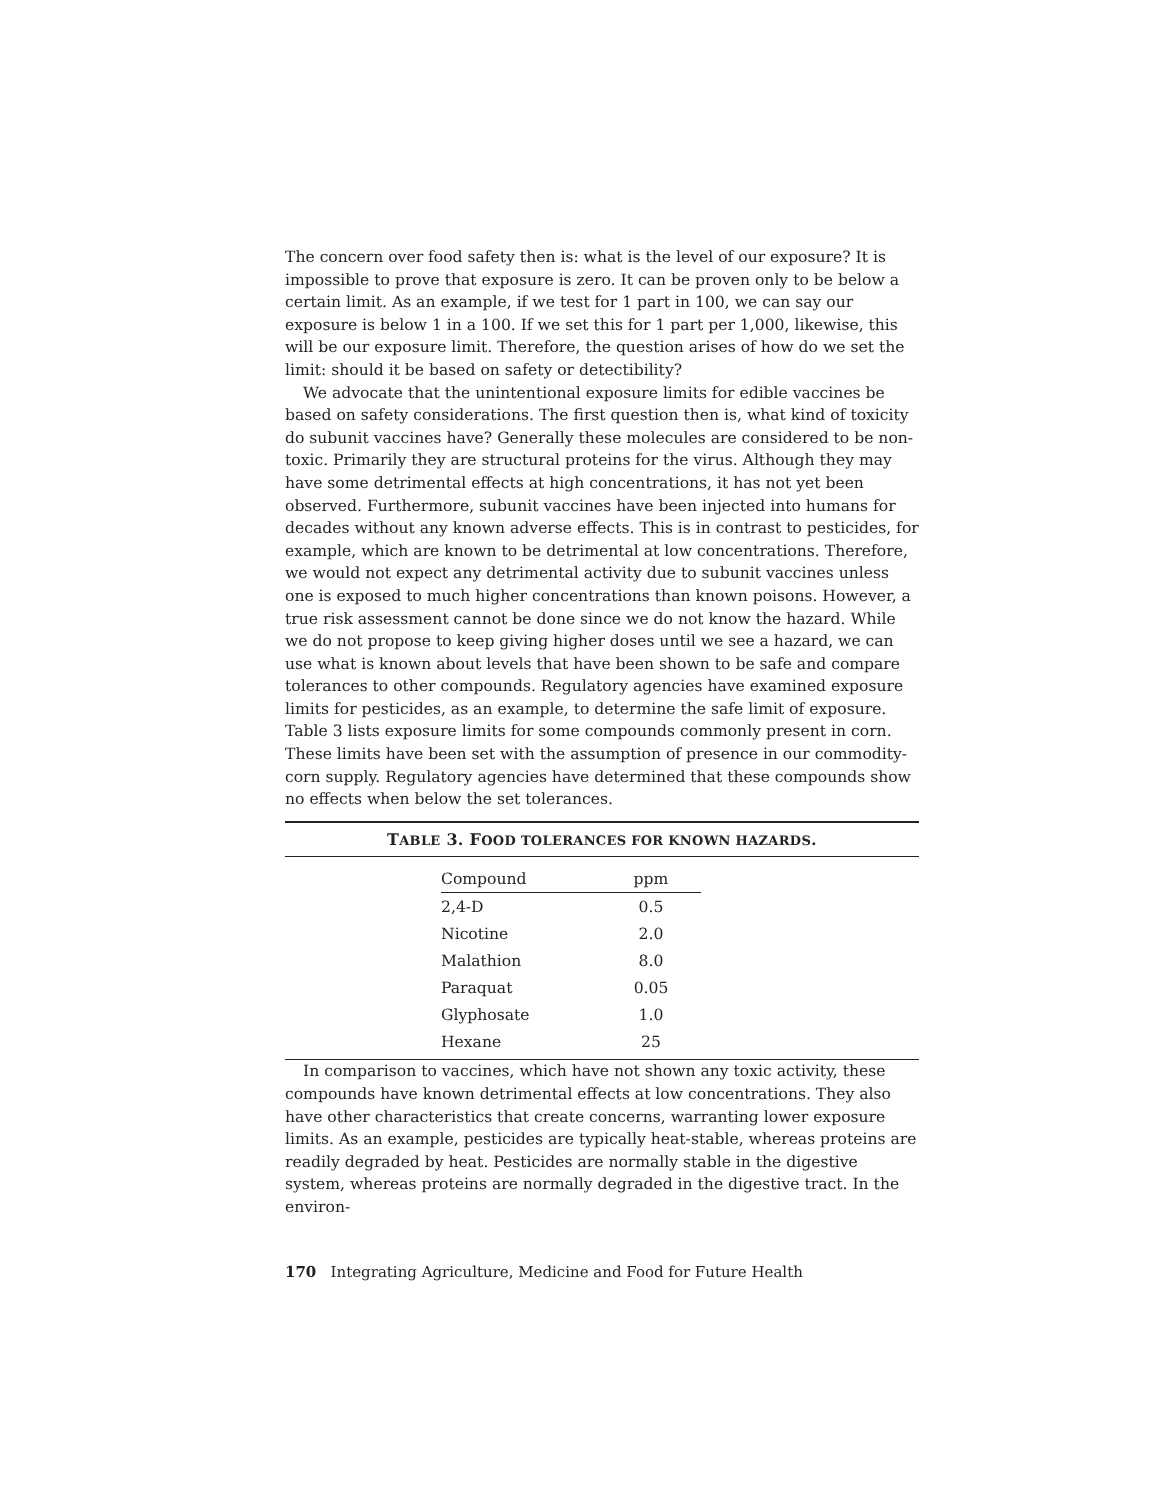The concern over food safety then is: what is the level of our exposure? It is impossible to prove that exposure is zero. It can be proven only to be below a certain limit. As an example, if we test for 1 part in 100, we can say our exposure is below 1 in a 100. If we set this for 1 part per 1,000, likewise, this will be our exposure limit. Therefore, the question arises of how do we set the limit: should it be based on safety or detectibility?
We advocate that the unintentional exposure limits for edible vaccines be based on safety considerations. The first question then is, what kind of toxicity do subunit vaccines have? Generally these molecules are considered to be non-toxic. Primarily they are structural proteins for the virus. Although they may have some detrimental effects at high concentrations, it has not yet been observed. Furthermore, subunit vaccines have been injected into humans for decades without any known adverse effects. This is in contrast to pesticides, for example, which are known to be detrimental at low concentrations. Therefore, we would not expect any detrimental activity due to subunit vaccines unless one is exposed to much higher concentrations than known poisons. However, a true risk assessment cannot be done since we do not know the hazard. While we do not propose to keep giving higher doses until we see a hazard, we can use what is known about levels that have been shown to be safe and compare tolerances to other compounds. Regulatory agencies have examined exposure limits for pesticides, as an example, to determine the safe limit of exposure. Table 3 lists exposure limits for some compounds commonly present in corn. These limits have been set with the assumption of presence in our commodity-corn supply. Regulatory agencies have determined that these compounds show no effects when below the set tolerances.
TABLE 3. FOOD TOLERANCES FOR KNOWN HAZARDS.
| Compound | ppm |
| --- | --- |
| 2,4-D | 0.5 |
| Nicotine | 2.0 |
| Malathion | 8.0 |
| Paraquat | 0.05 |
| Glyphosate | 1.0 |
| Hexane | 25 |
In comparison to vaccines, which have not shown any toxic activity, these compounds have known detrimental effects at low concentrations. They also have other characteristics that create concerns, warranting lower exposure limits. As an example, pesticides are typically heat-stable, whereas proteins are readily degraded by heat. Pesticides are normally stable in the digestive system, whereas proteins are normally degraded in the digestive tract. In the environ-
170 Integrating Agriculture, Medicine and Food for Future Health